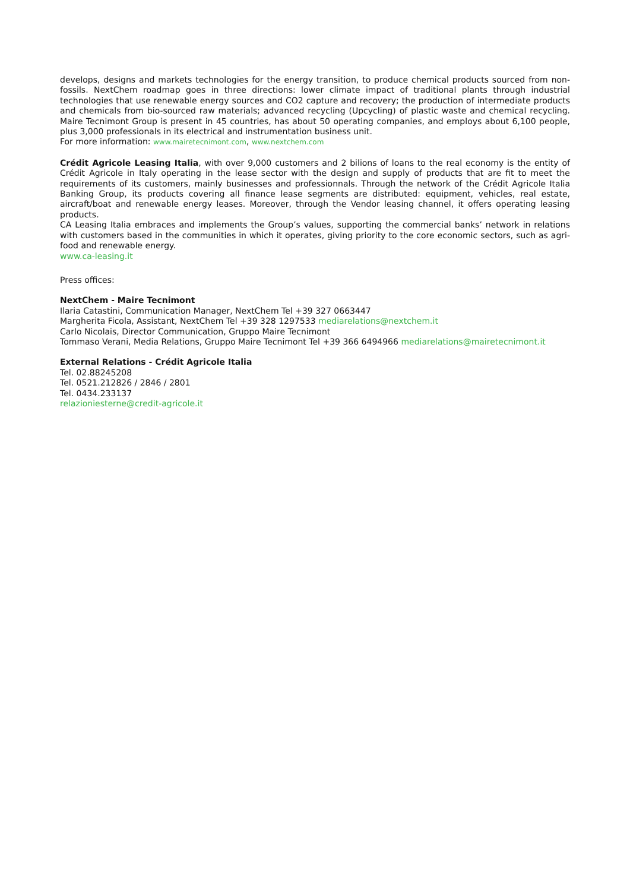develops, designs and markets technologies for the energy transition, to produce chemical products sourced from non-fossils. NextChem roadmap goes in three directions: lower climate impact of traditional plants through industrial technologies that use renewable energy sources and CO2 capture and recovery; the production of intermediate products and chemicals from bio-sourced raw materials; advanced recycling (Upcycling) of plastic waste and chemical recycling. Maire Tecnimont Group is present in 45 countries, has about 50 operating companies, and employs about 6,100 people, plus 3,000 professionals in its electrical and instrumentation business unit.
For more information: www.mairetecnimont.com, www.nextchem.com
Crédit Agricole Leasing Italia, with over 9,000 customers and 2 bilions of loans to the real economy is the entity of Crédit Agricole in Italy operating in the lease sector with the design and supply of products that are fit to meet the requirements of its customers, mainly businesses and professionnals. Through the network of the Crédit Agricole Italia Banking Group, its products covering all finance lease segments are distributed: equipment, vehicles, real estate, aircraft/boat and renewable energy leases. Moreover, through the Vendor leasing channel, it offers operating leasing products.
CA Leasing Italia embraces and implements the Group’s values, supporting the commercial banks’ network in relations with customers based in the communities in which it operates, giving priority to the core economic sectors, such as agri-food and renewable energy.
www.ca-leasing.it
Press offices:
NextChem - Maire Tecnimont
Ilaria Catastini, Communication Manager, NextChem Tel +39 327 0663447
Margherita Ficola, Assistant, NextChem Tel +39 328 1297533 mediarelations@nextchem.it
Carlo Nicolais, Director Communication, Gruppo Maire Tecnimont
Tommaso Verani, Media Relations, Gruppo Maire Tecnimont Tel +39 366 6494966 mediarelations@mairetecnimont.it
External Relations - Crédit Agricole Italia
Tel. 02.88245208
Tel. 0521.212826 / 2846 / 2801
Tel. 0434.233137
relazioniesterne@credit-agricole.it